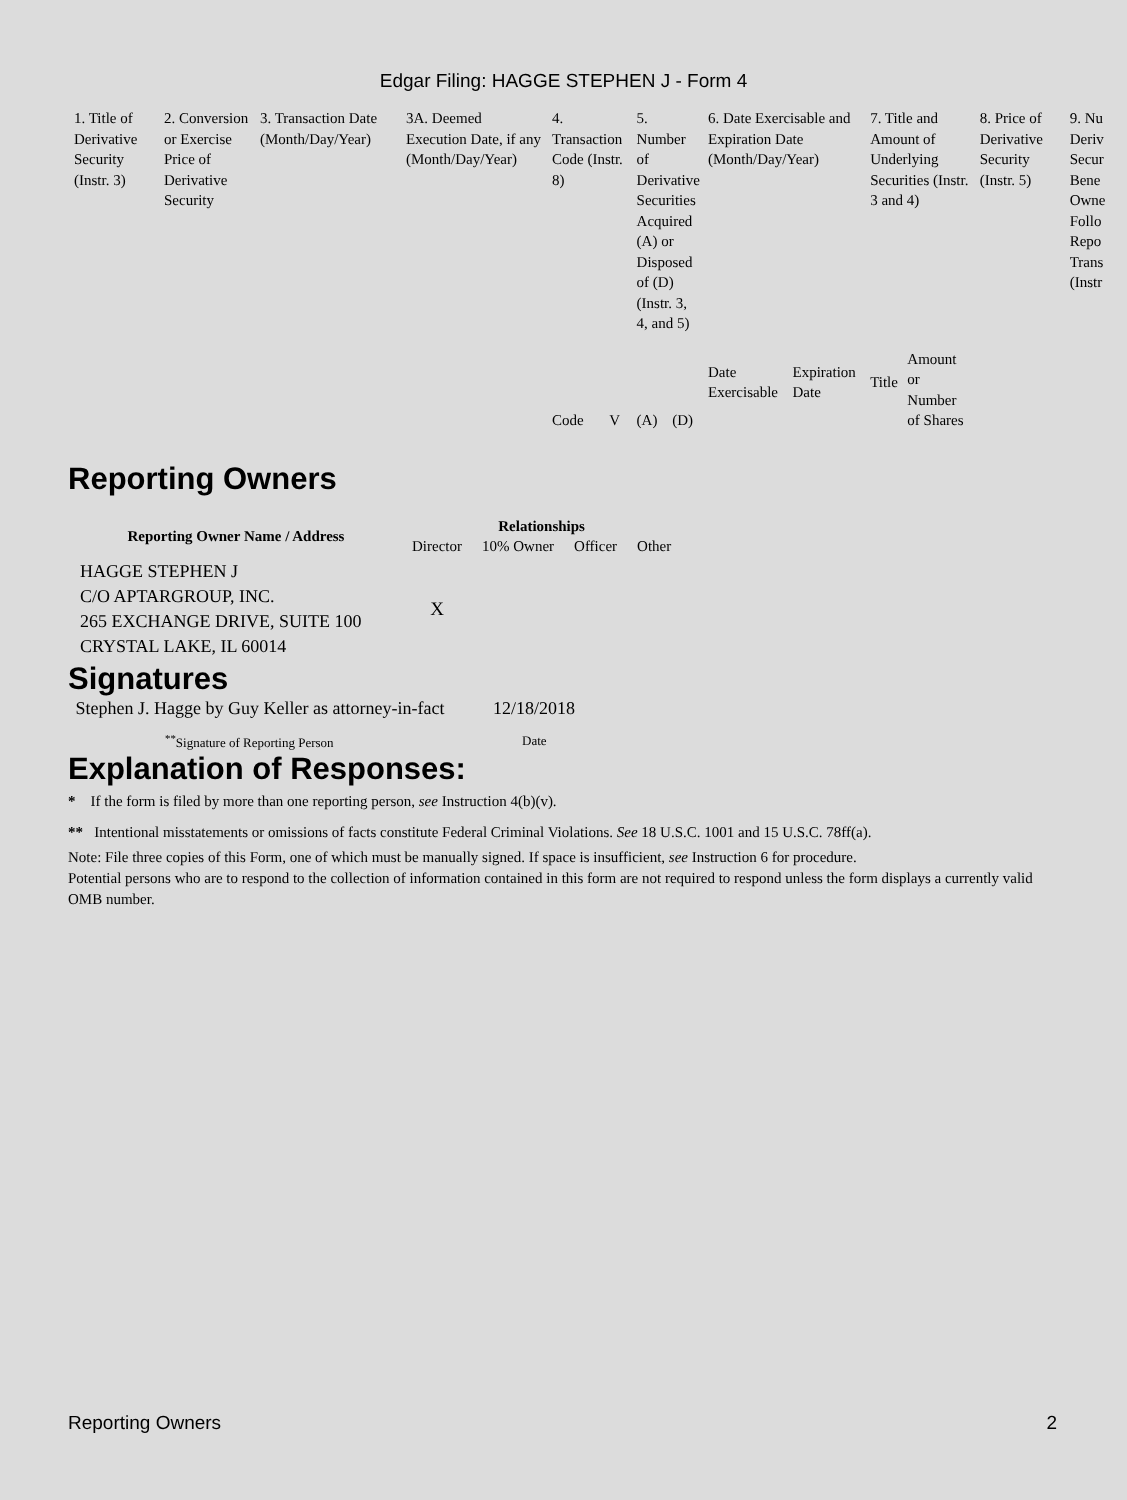Edgar Filing: HAGGE STEPHEN J - Form 4
| 1. Title of Derivative Security (Instr. 3) | 2. Conversion or Exercise Price of Derivative Security | 3. Transaction Date (Month/Day/Year) | 3A. Deemed Execution Date, if any (Month/Day/Year) | 4. Transaction Code (Instr. 8) | | 5. Number of Derivative Securities Acquired (A) or Disposed of (D) (Instr. 3, 4, and 5) | | 6. Date Exercisable and Expiration Date (Month/Day/Year) | | 7. Title and Amount of Underlying Securities (Instr. 3 and 4) | | 8. Price of Derivative Security (Instr. 5) | 9. Nu Deriv Secur Bene Owne Follo Repo Trans (Instr |
| | | | | Code | V | (A) | (D) | Date Exercisable | Expiration Date | Title | Amount or Number of Shares | | |
Reporting Owners
| Reporting Owner Name / Address | Relationships | | | |
| --- | --- | --- | --- | --- |
| | Director | 10% Owner | Officer | Other |
| HAGGE STEPHEN J C/O APTARGROUP, INC. 265 EXCHANGE DRIVE, SUITE 100 CRYSTAL LAKE, IL 60014 | X | | | |
Signatures
| Stephen J. Hagge by Guy Keller as attorney-in-fact | 12/18/2018 |
| <sup>**</sup> Signature of Reporting Person | Date |
Explanation of Responses:
* If the form is filed by more than one reporting person, see Instruction 4(b)(v).
** Intentional misstatements or omissions of facts constitute Federal Criminal Violations. See 18 U.S.C. 1001 and 15 U.S.C. 78ff(a).
Note: File three copies of this Form, one of which must be manually signed. If space is insufficient, see Instruction 6 for procedure.
Potential persons who are to respond to the collection of information contained in this form are not required to respond unless the form displays a currently valid OMB number.
Reporting Owners 2